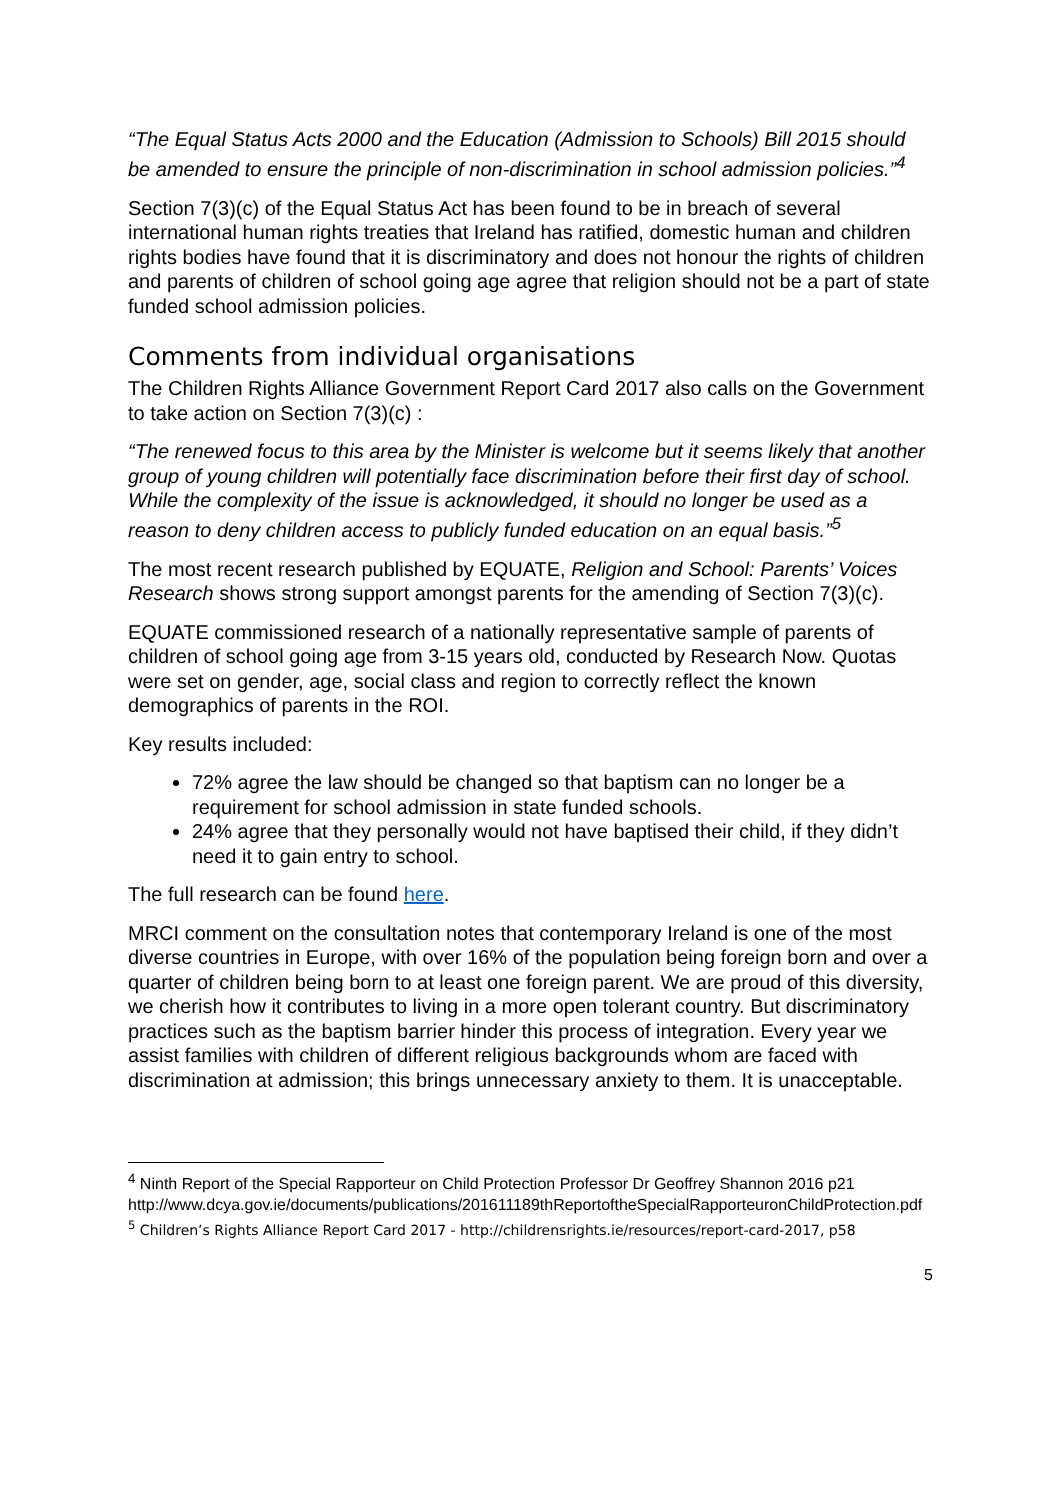“The Equal Status Acts 2000 and the Education (Admission to Schools) Bill 2015 should be amended to ensure the principle of non-discrimination in school admission policies.”<sup>4</sup>
Section 7(3)(c) of the Equal Status Act has been found to be in breach of several international human rights treaties that Ireland has ratified, domestic human and children rights bodies have found that it is discriminatory and does not honour the rights of children and parents of children of school going age agree that religion should not be a part of state funded school admission policies.
Comments from individual organisations
The Children Rights Alliance Government Report Card 2017 also calls on the Government to take action on Section 7(3)(c) :
“The renewed focus to this area by the Minister is welcome but it seems likely that another group of young children will potentially face discrimination before their first day of school. While the complexity of the issue is acknowledged, it should no longer be used as a reason to deny children access to publicly funded education on an equal basis.”<sup>5</sup>
The most recent research published by EQUATE, Religion and School: Parents’ Voices Research shows strong support amongst parents for the amending of Section 7(3)(c).
EQUATE commissioned research of a nationally representative sample of parents of children of school going age from 3-15 years old, conducted by Research Now. Quotas were set on gender, age, social class and region to correctly reflect the known demographics of parents in the ROI.
Key results included:
72% agree the law should be changed so that baptism can no longer be a requirement for school admission in state funded schools.
24% agree that they personally would not have baptised their child, if they didn’t need it to gain entry to school.
The full research can be found here.
MRCI comment on the consultation notes that contemporary Ireland is one of the most diverse countries in Europe, with over 16% of the population being foreign born and over a quarter of children being born to at least one foreign parent. We are proud of this diversity, we cherish how it contributes to living in a more open tolerant country. But discriminatory practices such as the baptism barrier hinder this process of integration. Every year we assist families with children of different religious backgrounds whom are faced with discrimination at admission; this brings unnecessary anxiety to them. It is unacceptable.
<sup>4</sup> Ninth Report of the Special Rapporteur on Child Protection Professor Dr Geoffrey Shannon 2016 p21
http://www.dcya.gov.ie/documents/publications/201611189thReportoftheSpecialRapporteuronChildProtection.pdf
<sup>5</sup> Children’s Rights Alliance Report Card 2017 - http://childrensrights.ie/resources/report-card-2017, p58
5